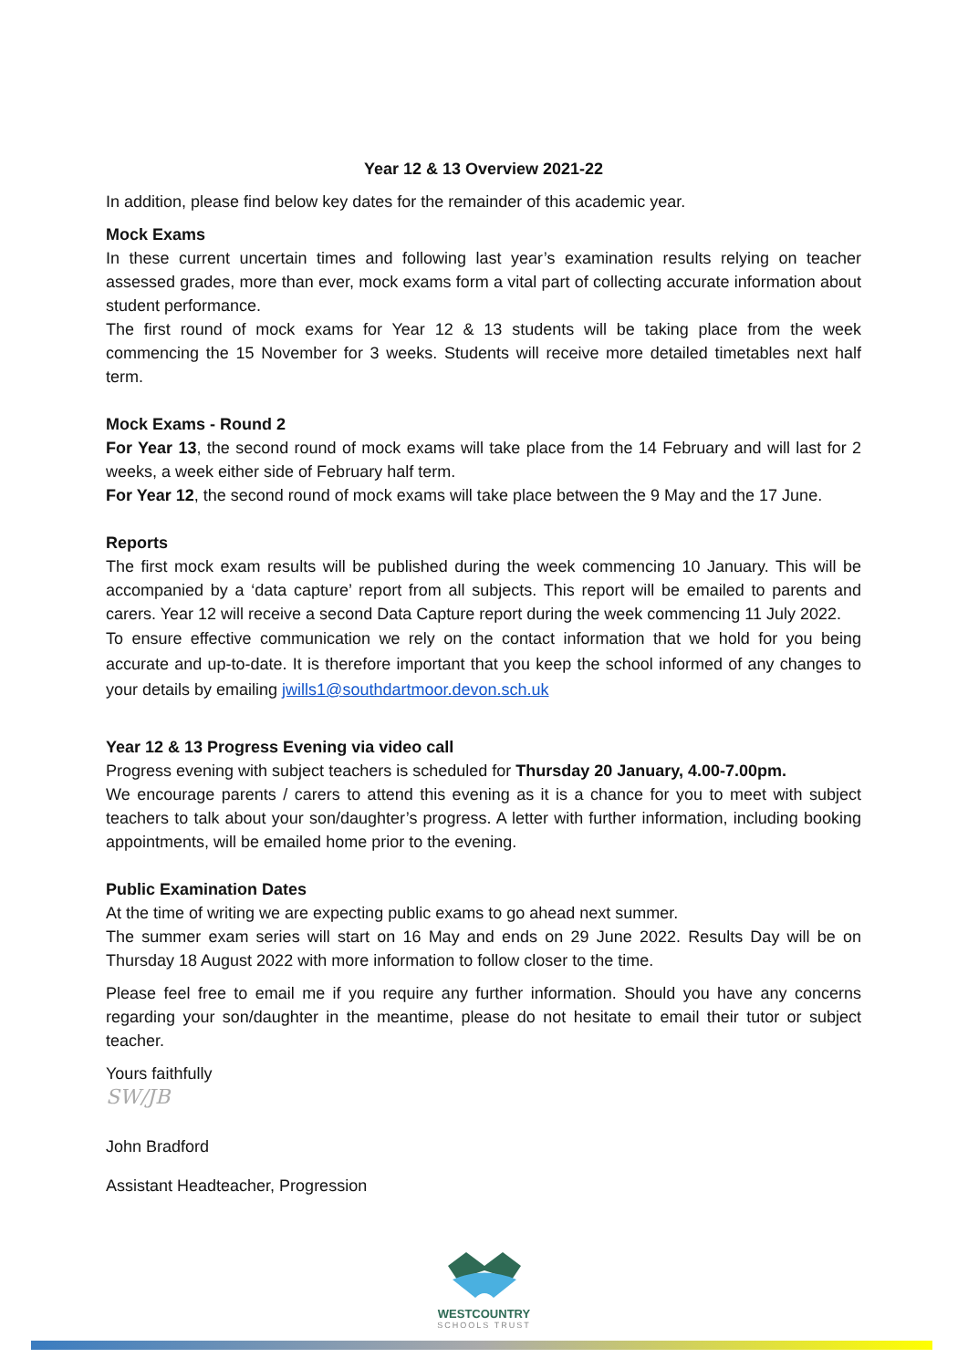Year 12 & 13 Overview 2021-22
In addition, please find below key dates for the remainder of this academic year.
Mock Exams
In these current uncertain times and following last year’s examination results relying on teacher assessed grades, more than ever, mock exams form a vital part of collecting accurate information about student performance.
The first round of mock exams for Year 12 & 13 students will be taking place from the week commencing the 15 November for 3 weeks. Students will receive more detailed timetables next half term.
Mock Exams - Round 2
For Year 13, the second round of mock exams will take place from the 14 February and will last for 2 weeks, a week either side of February half term.
For Year 12, the second round of mock exams will take place between the 9 May and the 17 June.
Reports
The first mock exam results will be published during the week commencing 10 January. This will be accompanied by a ‘data capture’ report from all subjects. This report will be emailed to parents and carers. Year 12 will receive a second Data Capture report during the week commencing 11 July 2022.
To ensure effective communication we rely on the contact information that we hold for you being accurate and up-to-date. It is therefore important that you keep the school informed of any changes to your details by emailing jwills1@southdartmoor.devon.sch.uk
Year 12 & 13 Progress Evening via video call
Progress evening with subject teachers is scheduled for Thursday 20 January, 4.00-7.00pm.
We encourage parents / carers to attend this evening as it is a chance for you to meet with subject teachers to talk about your son/daughter’s progress. A letter with further information, including booking appointments, will be emailed home prior to the evening.
Public Examination Dates
At the time of writing we are expecting public exams to go ahead next summer.
The summer exam series will start on 16 May and ends on 29 June 2022. Results Day will be on Thursday 18 August 2022 with more information to follow closer to the time.
Please feel free to email me if you require any further information. Should you have any concerns regarding your son/daughter in the meantime, please do not hesitate to email their tutor or subject teacher.
Yours faithfully
SW/JB
John Bradford
Assistant Headteacher, Progression
WESTCOUNTRY
SCHOOLS TRUST